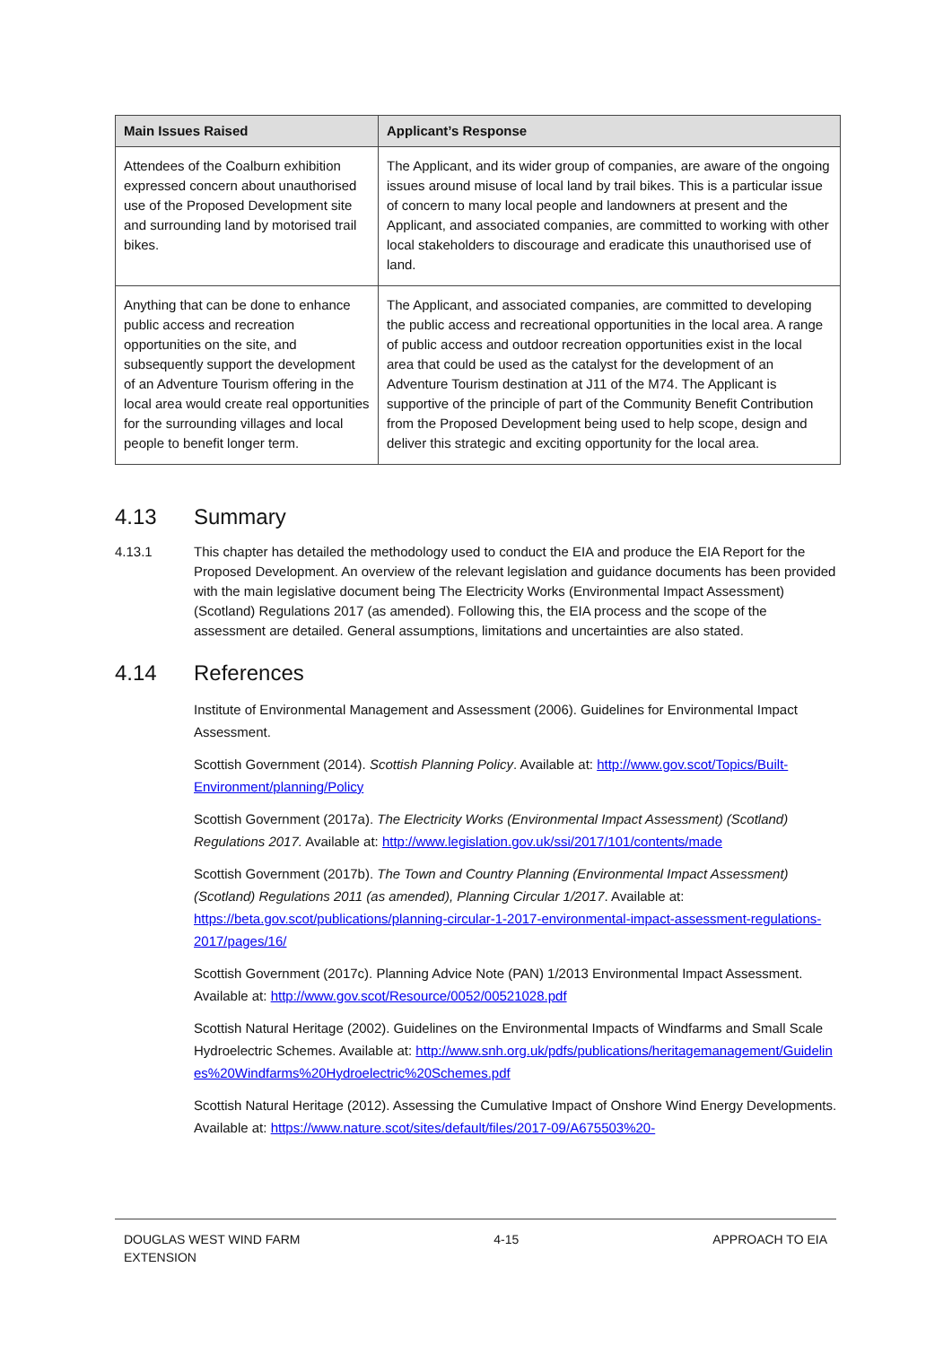| Main Issues Raised | Applicant’s Response |
| --- | --- |
| Attendees of the Coalburn exhibition expressed concern about unauthorised use of the Proposed Development site and surrounding land by motorised trail bikes. | The Applicant, and its wider group of companies, are aware of the ongoing issues around misuse of local land by trail bikes. This is a particular issue of concern to many local people and landowners at present and the Applicant, and associated companies, are committed to working with other local stakeholders to discourage and eradicate this unauthorised use of land. |
| Anything that can be done to enhance public access and recreation opportunities on the site, and subsequently support the development of an Adventure Tourism offering in the local area would create real opportunities for the surrounding villages and local people to benefit longer term. | The Applicant, and associated companies, are committed to developing the public access and recreational opportunities in the local area. A range of public access and outdoor recreation opportunities exist in the local area that could be used as the catalyst for the development of an Adventure Tourism destination at J11 of the M74. The Applicant is supportive of the principle of part of the Community Benefit Contribution from the Proposed Development being used to help scope, design and deliver this strategic and exciting opportunity for the local area. |
4.13 Summary
4.13.1 This chapter has detailed the methodology used to conduct the EIA and produce the EIA Report for the Proposed Development. An overview of the relevant legislation and guidance documents has been provided with the main legislative document being The Electricity Works (Environmental Impact Assessment) (Scotland) Regulations 2017 (as amended). Following this, the EIA process and the scope of the assessment are detailed. General assumptions, limitations and uncertainties are also stated.
4.14 References
Institute of Environmental Management and Assessment (2006). Guidelines for Environmental Impact Assessment.
Scottish Government (2014). Scottish Planning Policy. Available at: http://www.gov.scot/Topics/Built-Environment/planning/Policy
Scottish Government (2017a). The Electricity Works (Environmental Impact Assessment) (Scotland) Regulations 2017. Available at: http://www.legislation.gov.uk/ssi/2017/101/contents/made
Scottish Government (2017b). The Town and Country Planning (Environmental Impact Assessment) (Scotland) Regulations 2011 (as amended), Planning Circular 1/2017. Available at: https://beta.gov.scot/publications/planning-circular-1-2017-environmental-impact-assessment-regulations-2017/pages/16/
Scottish Government (2017c). Planning Advice Note (PAN) 1/2013 Environmental Impact Assessment. Available at: http://www.gov.scot/Resource/0052/00521028.pdf
Scottish Natural Heritage (2002). Guidelines on the Environmental Impacts of Windfarms and Small Scale Hydroelectric Schemes. Available at: http://www.snh.org.uk/pdfs/publications/heritagemanagement/Guidelines%20Windfarms%20Hydroelectric%20Schemes.pdf
Scottish Natural Heritage (2012). Assessing the Cumulative Impact of Onshore Wind Energy Developments. Available at: https://www.nature.scot/sites/default/files/2017-09/A675503%20-
DOUGLAS WEST WIND FARM
EXTENSION
4-15 APPROACH TO EIA